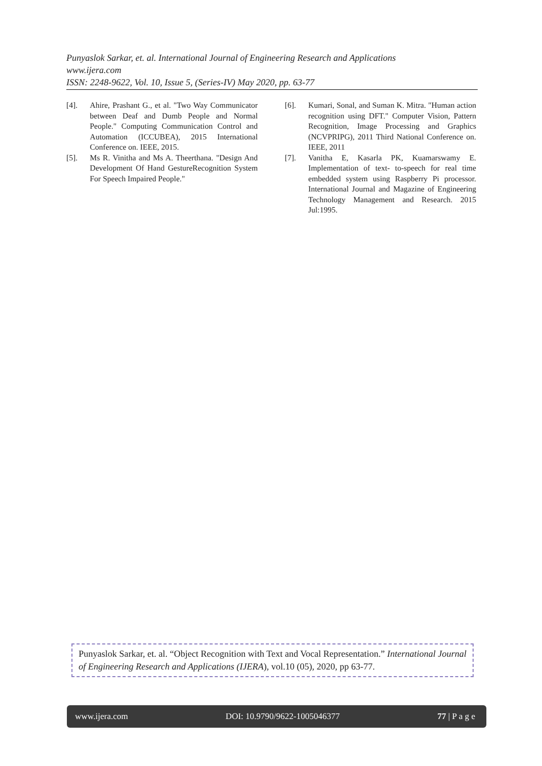Punyaslok Sarkar, et. al. International Journal of Engineering Research and Applications
www.ijera.com
ISSN: 2248-9622, Vol. 10, Issue 5, (Series-IV) May 2020, pp. 63-77
[4]. Ahire, Prashant G., et al. "Two Way Communicator between Deaf and Dumb People and Normal People." Computing Communication Control and Automation (ICCUBEA), 2015 International Conference on. IEEE, 2015.
[5]. Ms R. Vinitha and Ms A. Theerthana. "Design And Development Of Hand GestureRecognition System For Speech Impaired People."
[6]. Kumari, Sonal, and Suman K. Mitra. "Human action recognition using DFT." Computer Vision, Pattern Recognition, Image Processing and Graphics (NCVPRIPG), 2011 Third National Conference on. IEEE, 2011
[7]. Vanitha E, Kasarla PK, Kuamarswamy E. Implementation of text- to-speech for real time embedded system using Raspberry Pi processor. International Journal and Magazine of Engineering Technology Management and Research. 2015 Jul:1995.
Punyaslok Sarkar, et. al. “Object Recognition with Text and Vocal Representation.” International Journal of Engineering Research and Applications (IJERA), vol.10 (05), 2020, pp 63-77.
www.ijera.com DOI: 10.9790/9622-1005046377 77 | P a g e